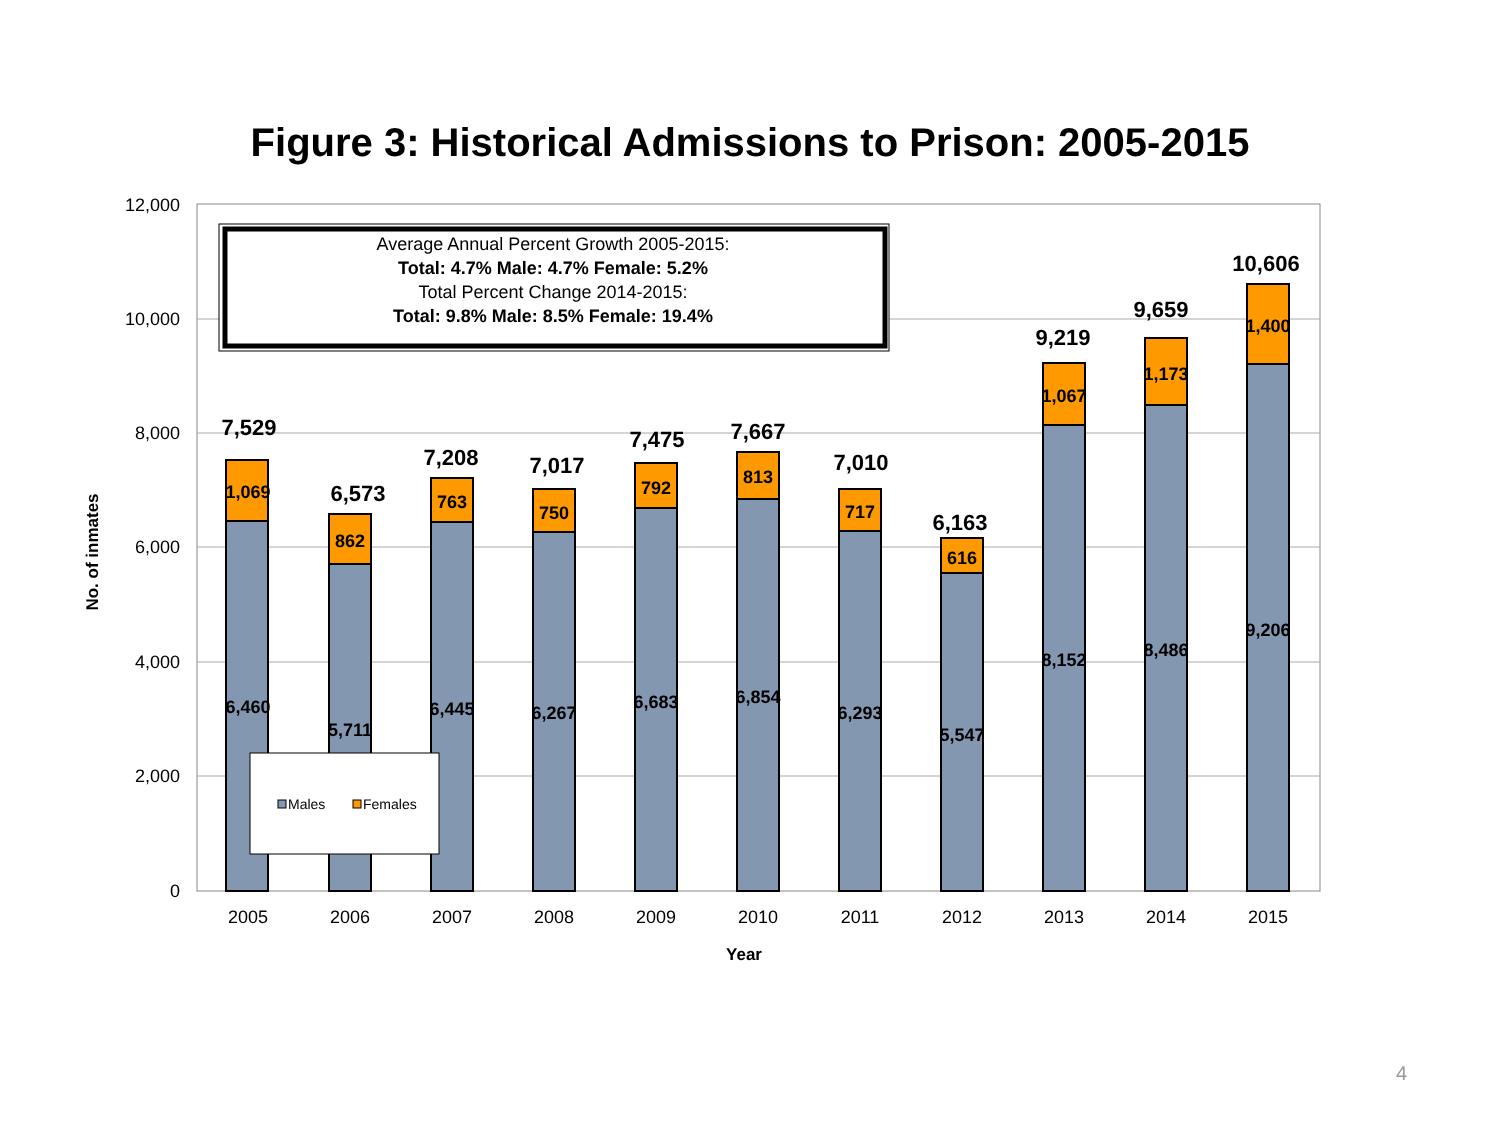Figure 3: Historical Admissions to Prison: 2005-2015
12,000
10,000
8,000
6,000
4,000
2,000
0
1,069
6,460
862
5,711
763
6,445
750
6,267
792
6,683
813
6,854
717
6,293
616
5,547
1,067
8,152
1,173
8,486
1,400
9,206
7,529
6,573
7,208
7,017
7,475
7,667
7,010
6,163
9,219
9,659
10,606
2005
2006
2007
2008
2009
2010
2011
2012
2013
2014
2015
Year
No. of inmates
Average Annual Percent Growth 2005-2015:
Total: 4.7% Male: 4.7% Female: 5.2%
Total Percent Change 2014-2015:
Total: 9.8% Male: 8.5% Female: 19.4%
Males
Females
4